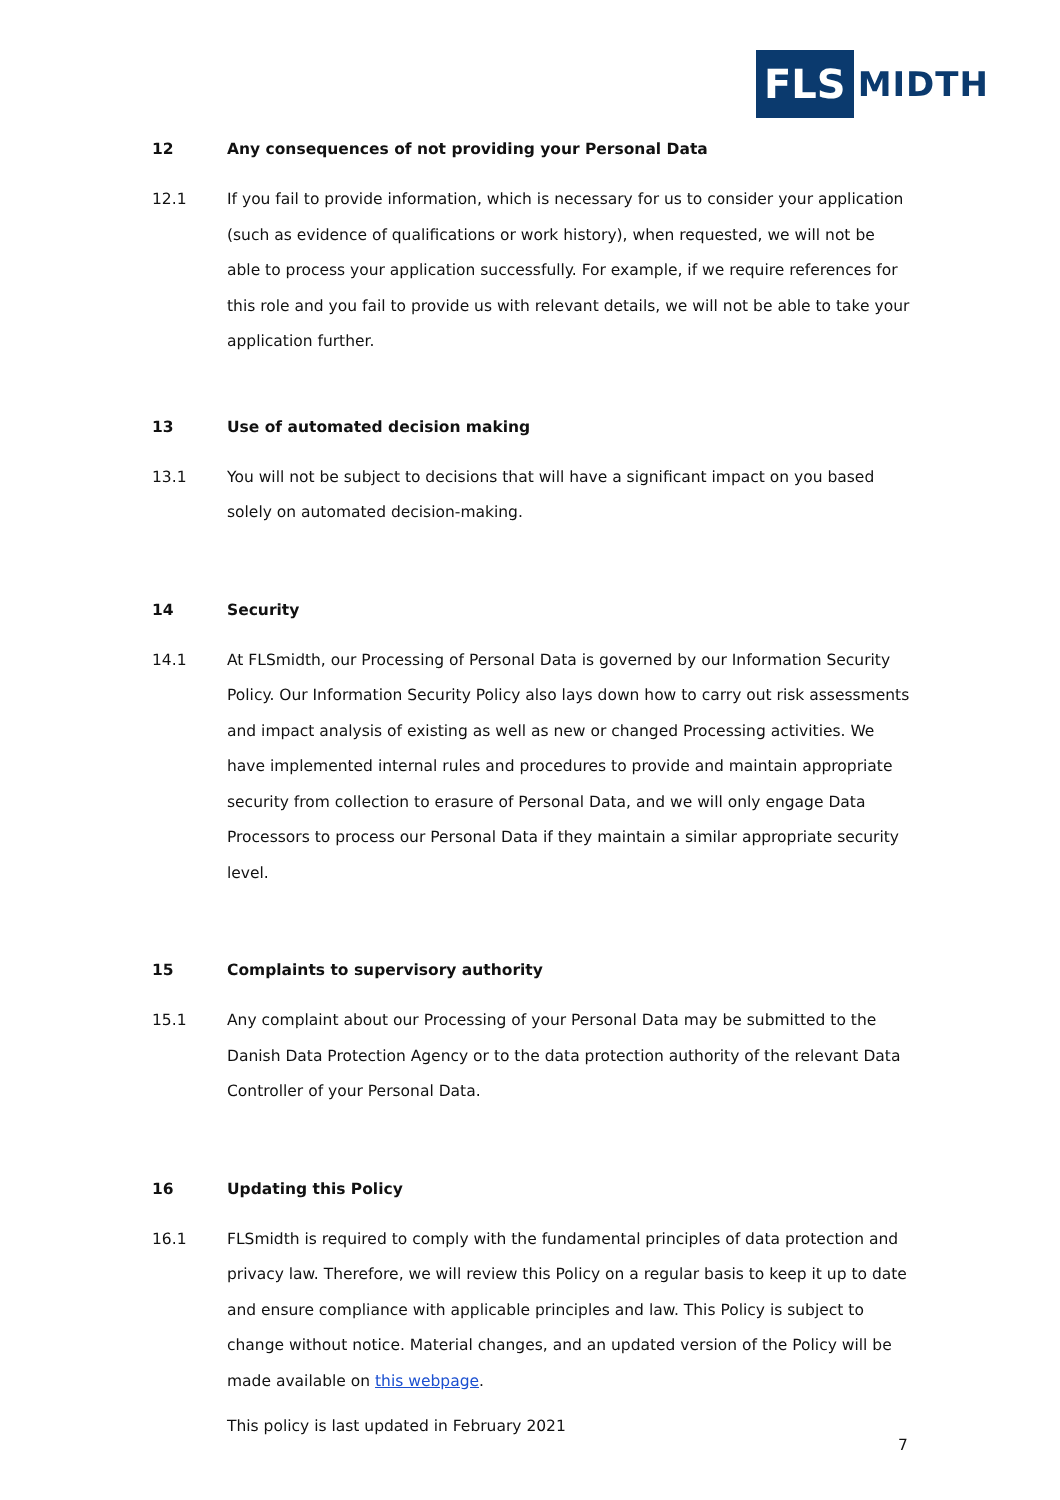FLS MIDTH
12 Any consequences of not providing your Personal Data
12.1 If you fail to provide information, which is necessary for us to consider your application (such as evidence of qualifications or work history), when requested, we will not be able to process your application successfully. For example, if we require references for this role and you fail to provide us with relevant details, we will not be able to take your application further.
13 Use of automated decision making
13.1 You will not be subject to decisions that will have a significant impact on you based solely on automated decision-making.
14 Security
14.1 At FLSmidth, our Processing of Personal Data is governed by our Information Security Policy. Our Information Security Policy also lays down how to carry out risk assessments and impact analysis of existing as well as new or changed Processing activities. We have implemented internal rules and procedures to provide and maintain appropriate security from collection to erasure of Personal Data, and we will only engage Data Processors to process our Personal Data if they maintain a similar appropriate security level.
15 Complaints to supervisory authority
15.1 Any complaint about our Processing of your Personal Data may be submitted to the Danish Data Protection Agency or to the data protection authority of the relevant Data Controller of your Personal Data.
16 Updating this Policy
16.1 FLSmidth is required to comply with the fundamental principles of data protection and privacy law. Therefore, we will review this Policy on a regular basis to keep it up to date and ensure compliance with applicable principles and law. This Policy is subject to change without notice. Material changes, and an updated version of the Policy will be made available on this webpage.
This policy is last updated in February 2021
7